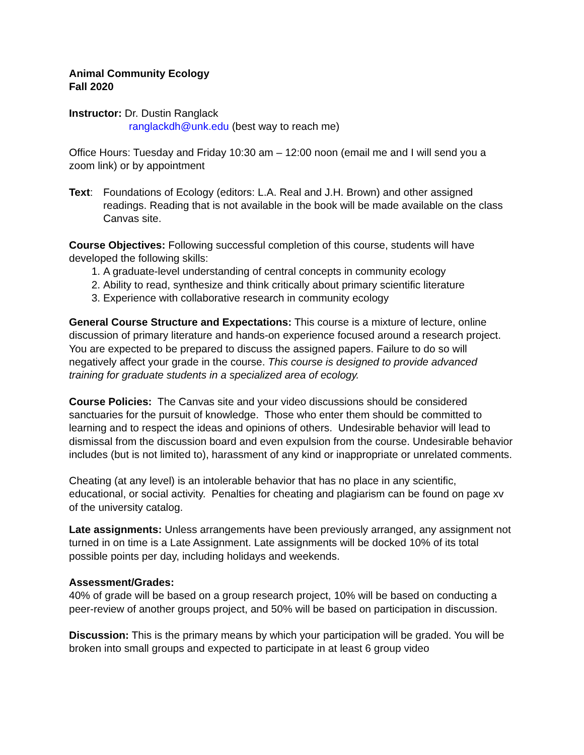Animal Community Ecology
Fall 2020
Instructor: Dr. Dustin Ranglack
ranglackdh@unk.edu (best way to reach me)
Office Hours: Tuesday and Friday 10:30 am – 12:00 noon (email me and I will send you a zoom link) or by appointment
Text: Foundations of Ecology (editors: L.A. Real and J.H. Brown) and other assigned readings. Reading that is not available in the book will be made available on the class Canvas site.
Course Objectives: Following successful completion of this course, students will have developed the following skills:
1. A graduate-level understanding of central concepts in community ecology
2. Ability to read, synthesize and think critically about primary scientific literature
3. Experience with collaborative research in community ecology
General Course Structure and Expectations: This course is a mixture of lecture, online discussion of primary literature and hands-on experience focused around a research project. You are expected to be prepared to discuss the assigned papers. Failure to do so will negatively affect your grade in the course. This course is designed to provide advanced training for graduate students in a specialized area of ecology.
Course Policies: The Canvas site and your video discussions should be considered sanctuaries for the pursuit of knowledge. Those who enter them should be committed to learning and to respect the ideas and opinions of others. Undesirable behavior will lead to dismissal from the discussion board and even expulsion from the course. Undesirable behavior includes (but is not limited to), harassment of any kind or inappropriate or unrelated comments.
Cheating (at any level) is an intolerable behavior that has no place in any scientific, educational, or social activity. Penalties for cheating and plagiarism can be found on page xv of the university catalog.
Late assignments: Unless arrangements have been previously arranged, any assignment not turned in on time is a Late Assignment. Late assignments will be docked 10% of its total possible points per day, including holidays and weekends.
Assessment/Grades:
40% of grade will be based on a group research project, 10% will be based on conducting a peer-review of another groups project, and 50% will be based on participation in discussion.
Discussion: This is the primary means by which your participation will be graded. You will be broken into small groups and expected to participate in at least 6 group video